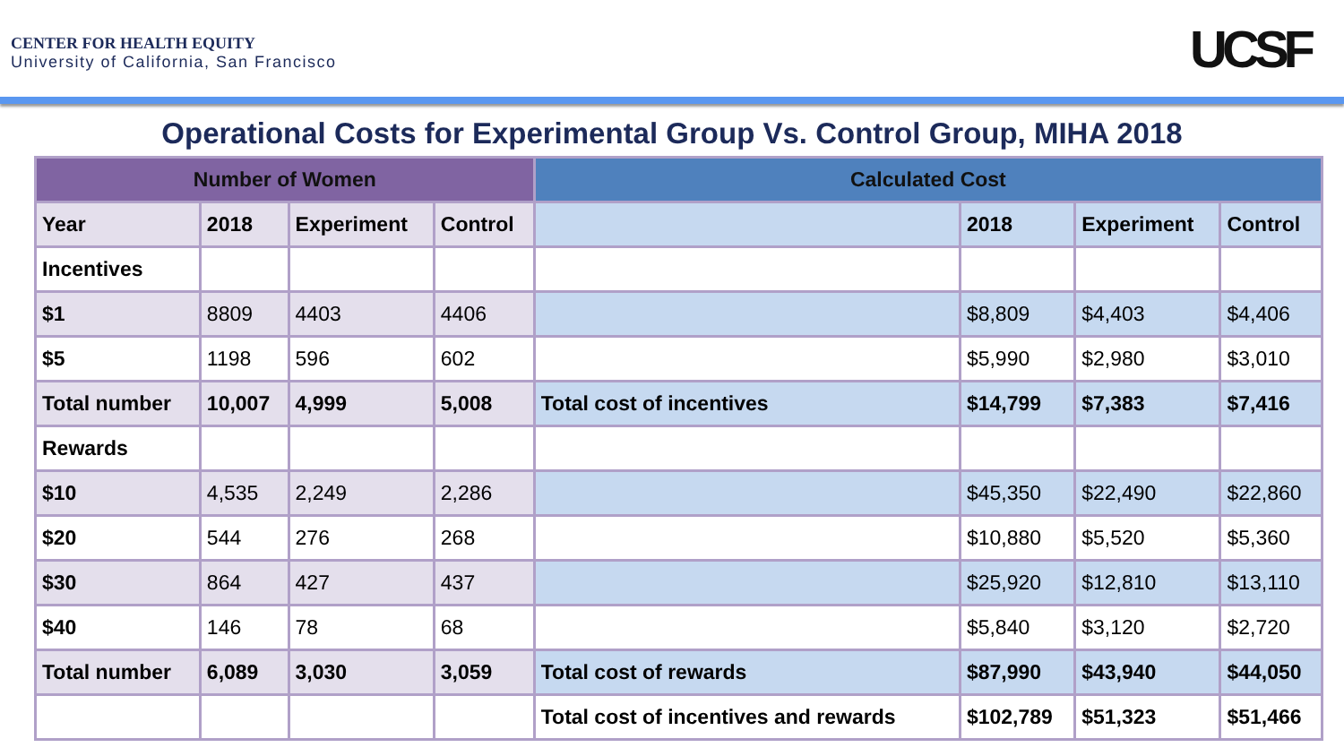CENTER FOR HEALTH EQUITY
University of California, San Francisco
UCSF
Operational Costs for Experimental Group Vs. Control Group, MIHA 2018
| Number of Women | | | | Calculated Cost | | | |
| --- | --- | --- | --- | --- | --- | --- | --- |
| Year | 2018 | Experiment | Control | | 2018 | Experiment | Control |
| Incentives | | | | | | | |
| $1 | 8809 | 4403 | 4406 | | $8,809 | $4,403 | $4,406 |
| $5 | 1198 | 596 | 602 | | $5,990 | $2,980 | $3,010 |
| Total number | 10,007 | 4,999 | 5,008 | Total cost of incentives | $14,799 | $7,383 | $7,416 |
| Rewards | | | | | | | |
| $10 | 4,535 | 2,249 | 2,286 | | $45,350 | $22,490 | $22,860 |
| $20 | 544 | 276 | 268 | | $10,880 | $5,520 | $5,360 |
| $30 | 864 | 427 | 437 | | $25,920 | $12,810 | $13,110 |
| $40 | 146 | 78 | 68 | | $5,840 | $3,120 | $2,720 |
| Total number | 6,089 | 3,030 | 3,059 | Total cost of rewards | $87,990 | $43,940 | $44,050 |
| | | | | Total cost of incentives and rewards | $102,789 | $51,323 | $51,466 |